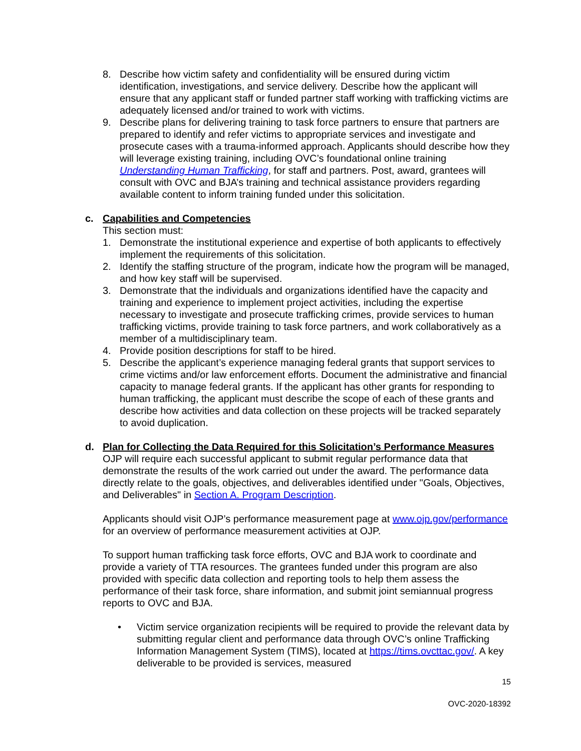8. Describe how victim safety and confidentiality will be ensured during victim identification, investigations, and service delivery. Describe how the applicant will ensure that any applicant staff or funded partner staff working with trafficking victims are adequately licensed and/or trained to work with victims.
9. Describe plans for delivering training to task force partners to ensure that partners are prepared to identify and refer victims to appropriate services and investigate and prosecute cases with a trauma-informed approach. Applicants should describe how they will leverage existing training, including OVC’s foundational online training Understanding Human Trafficking, for staff and partners. Post, award, grantees will consult with OVC and BJA’s training and technical assistance providers regarding available content to inform training funded under this solicitation.
c. Capabilities and Competencies
This section must:
1. Demonstrate the institutional experience and expertise of both applicants to effectively implement the requirements of this solicitation.
2. Identify the staffing structure of the program, indicate how the program will be managed, and how key staff will be supervised.
3. Demonstrate that the individuals and organizations identified have the capacity and training and experience to implement project activities, including the expertise necessary to investigate and prosecute trafficking crimes, provide services to human trafficking victims, provide training to task force partners, and work collaboratively as a member of a multidisciplinary team.
4. Provide position descriptions for staff to be hired.
5. Describe the applicant’s experience managing federal grants that support services to crime victims and/or law enforcement efforts. Document the administrative and financial capacity to manage federal grants. If the applicant has other grants for responding to human trafficking, the applicant must describe the scope of each of these grants and describe how activities and data collection on these projects will be tracked separately to avoid duplication.
d. Plan for Collecting the Data Required for this Solicitation’s Performance Measures
OJP will require each successful applicant to submit regular performance data that demonstrate the results of the work carried out under the award. The performance data directly relate to the goals, objectives, and deliverables identified under "Goals, Objectives, and Deliverables" in Section A. Program Description.
Applicants should visit OJP’s performance measurement page at www.ojp.gov/performance for an overview of performance measurement activities at OJP.
To support human trafficking task force efforts, OVC and BJA work to coordinate and provide a variety of TTA resources. The grantees funded under this program are also provided with specific data collection and reporting tools to help them assess the performance of their task force, share information, and submit joint semiannual progress reports to OVC and BJA.
• Victim service organization recipients will be required to provide the relevant data by submitting regular client and performance data through OVC’s online Trafficking Information Management System (TIMS), located at https://tims.ovcttac.gov/. A key deliverable to be provided is services, measured
15
OVC-2020-18392